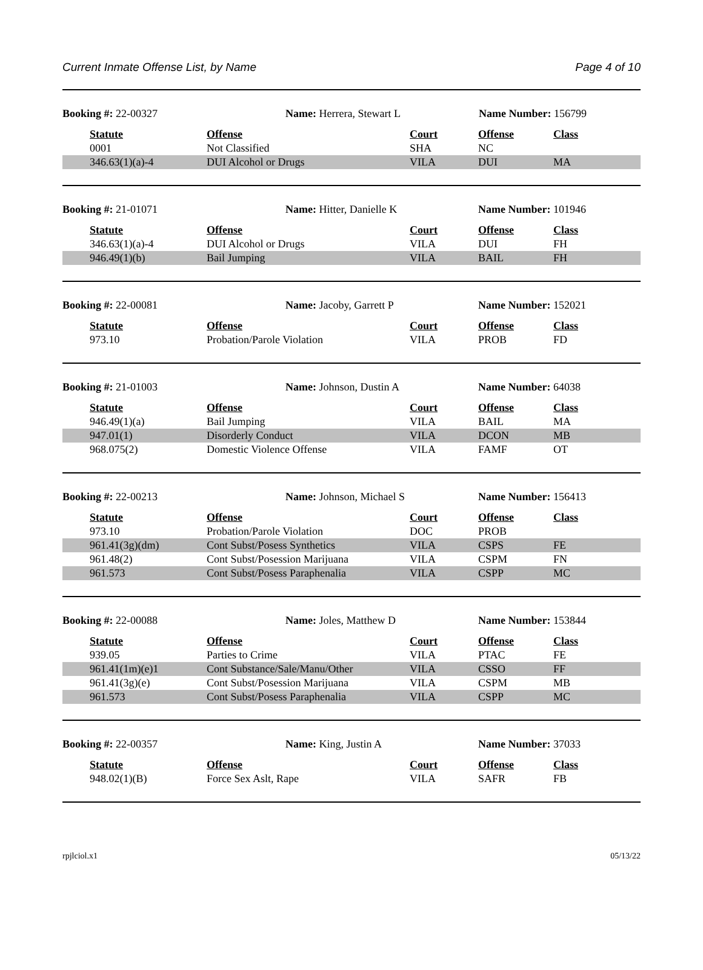Current Inmate Offense List, by Name Page 4 of 10
| Booking #: 22-00327 | | Name: Herrera, Stewart L | | Name Number: 156799 | |
| | Statute | Offense | Court | Offense | Class |
| | 0001 | Not Classified | SHA | NC | |
| | 346.63(1)(a)-4 | DUI Alcohol or Drugs | VILA | DUI | MA |
| Booking #: 21-01071 | | Name: Hitter, Danielle K | | Name Number: 101946 | |
| | Statute | Offense | Court | Offense | Class |
| | 346.63(1)(a)-4 | DUI Alcohol or Drugs | VILA | DUI | FH |
| | 946.49(1)(b) | Bail Jumping | VILA | BAIL | FH |
| Booking #: 22-00081 | | Name: Jacoby, Garrett P | | Name Number: 152021 | |
| | Statute | Offense | Court | Offense | Class |
| | 973.10 | Probation/Parole Violation | VILA | PROB | FD |
| Booking #: 21-01003 | | Name: Johnson, Dustin A | | Name Number: 64038 | |
| | Statute | Offense | Court | Offense | Class |
| | 946.49(1)(a) | Bail Jumping | VILA | BAIL | MA |
| | 947.01(1) | Disorderly Conduct | VILA | DCON | MB |
| | 968.075(2) | Domestic Violence Offense | VILA | FAMF | OT |
| Booking #: 22-00213 | | Name: Johnson, Michael S | | Name Number: 156413 | |
| | Statute | Offense | Court | Offense | Class |
| | 973.10 | Probation/Parole Violation | DOC | PROB | |
| | 961.41(3g)(dm) | Cont Subst/Posess Synthetics | VILA | CSPS | FE |
| | 961.48(2) | Cont Subst/Posession Marijuana | VILA | CSPM | FN |
| | 961.573 | Cont Subst/Posess Paraphenalia | VILA | CSPP | MC |
| Booking #: 22-00088 | | Name: Joles, Matthew D | | Name Number: 153844 | |
| | Statute | Offense | Court | Offense | Class |
| | 939.05 | Parties to Crime | VILA | PTAC | FE |
| | 961.41(1m)(e)1 | Cont Substance/Sale/Manu/Other | VILA | CSSO | FF |
| | 961.41(3g)(e) | Cont Subst/Posession Marijuana | VILA | CSPM | MB |
| | 961.573 | Cont Subst/Posess Paraphenalia | VILA | CSPP | MC |
| Booking #: 22-00357 | | Name: King, Justin A | | Name Number: 37033 | |
| | Statute | Offense | Court | Offense | Class |
| | 948.02(1)(B) | Force Sex Aslt, Rape | VILA | SAFR | FB |
rpjlciol.x1 05/13/22